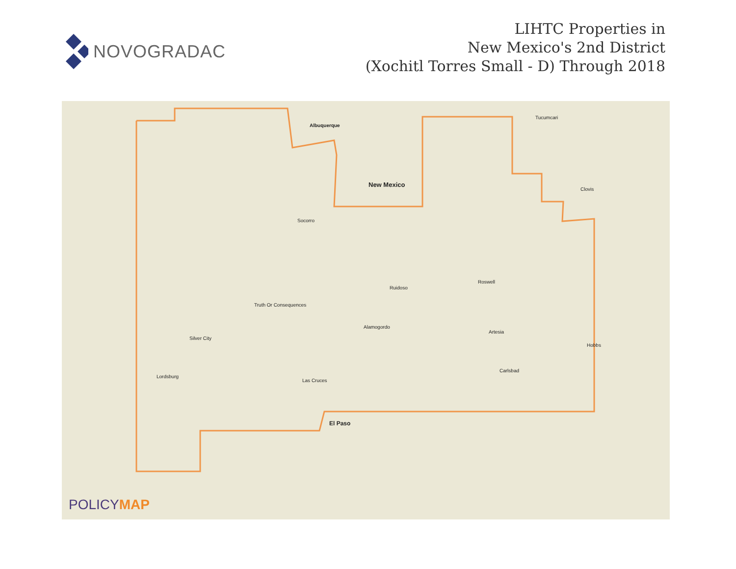NOVOGRADAC
LIHTC Properties in
New Mexico's 2nd District
(Xochitl Torres Small - D) Through 2018
Albuquerque
New Mexico
Socorro
Truth Or Consequences
Roswell
Ruidoso
Alamogordo
Artesia
Silver City
Las Cruces
Carlsbad
Hobbs
Lordsburg
El Paso
Clovis
Tucumcari
POLICYMAP